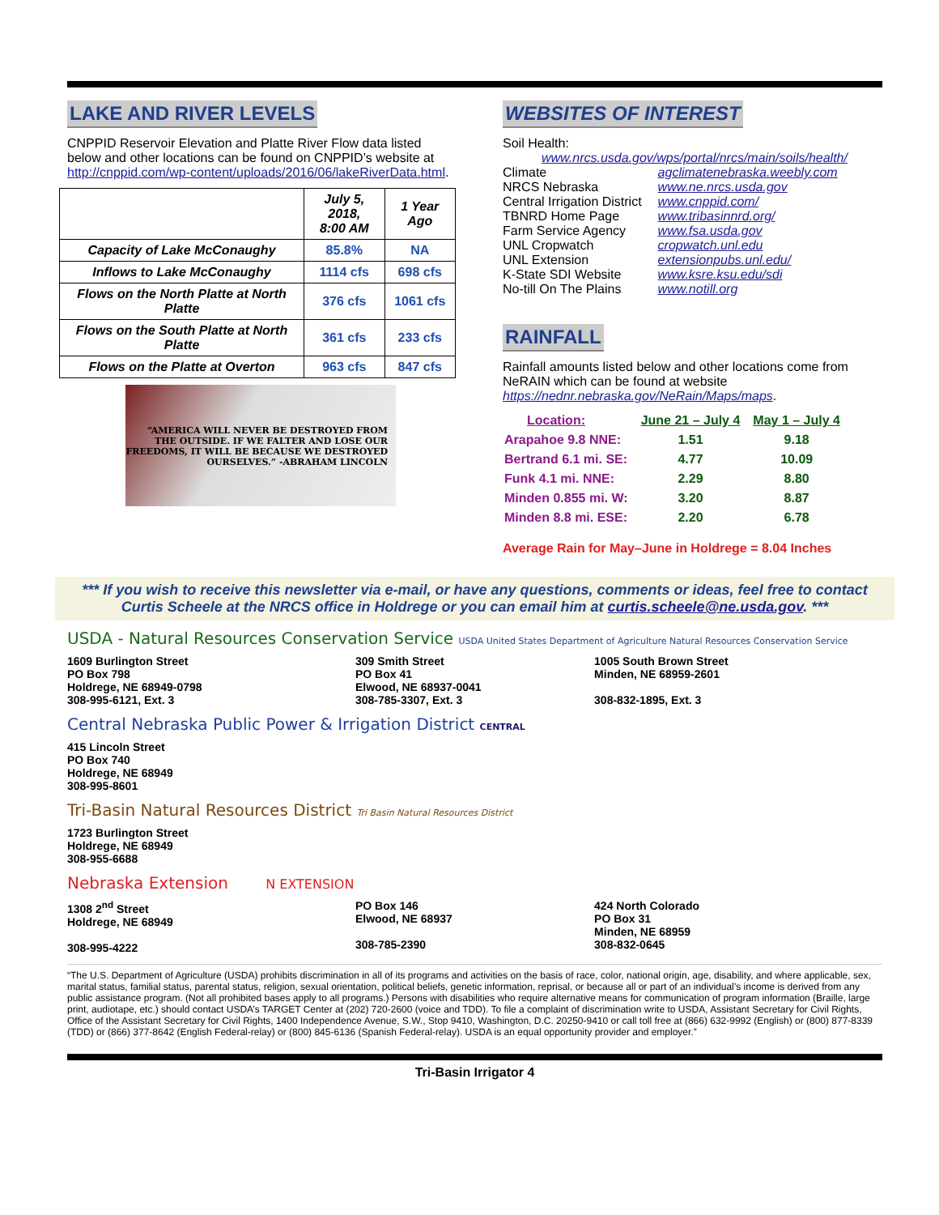LAKE AND RIVER LEVELS
CNPPID Reservoir Elevation and Platte River Flow data listed below and other locations can be found on CNPPID’s website at http://cnppid.com/wp-content/uploads/2016/06/lakeRiverData.html.
| | July 5, 2018, 8:00 AM | 1 Year Ago |
| --- | --- | --- |
| Capacity of Lake McConaughy | 85.8% | NA |
| Inflows to Lake McConaughy | 1114 cfs | 698 cfs |
| Flows on the North Platte at North Platte | 376 cfs | 1061 cfs |
| Flows on the South Platte at North Platte | 361 cfs | 233 cfs |
| Flows on the Platte at Overton | 963 cfs | 847 cfs |
“AMERICA WILL NEVER BE DESTROYED FROM THE OUTSIDE. IF WE FALTER AND LOSE OUR FREEDOMS, IT WILL BE BECAUSE WE DESTROYED OURSELVES.” -ABRAHAM LINCOLN
WEBSITES OF INTEREST
Soil Health:
www.nrcs.usda.gov/wps/portal/nrcs/main/soils/health/
| Climate | agclimatenebraska.weebly.com |
| NRCS Nebraska | www.ne.nrcs.usda.gov |
| Central Irrigation District | www.cnppid.com/ |
| TBNRD Home Page | www.tribasinnrd.org/ |
| Farm Service Agency | www.fsa.usda.gov |
| UNL Cropwatch | cropwatch.unl.edu |
| UNL Extension | extensionpubs.unl.edu/ |
| K-State SDI Website | www.ksre.ksu.edu/sdi |
| No-till On The Plains | www.notill.org |
RAINFALL
Rainfall amounts listed below and other locations come from NeRAIN which can be found at website https://nednr.nebraska.gov/NeRain/Maps/maps.
| Location: | June 21 – July 4 | May 1 – July 4 |
| Arapahoe 9.8 NNE: | 1.51 | 9.18 |
| Bertrand 6.1 mi. SE: | 4.77 | 10.09 |
| Funk 4.1 mi. NNE: | 2.29 | 8.80 |
| Minden 0.855 mi. W: | 3.20 | 8.87 |
| Minden 8.8 mi. ESE: | 2.20 | 6.78 |
Average Rain for May–June in Holdrege = 8.04 Inches
*** If you wish to receive this newsletter via e-mail, or have any questions, comments or ideas, feel free to contact Curtis Scheele at the NRCS office in Holdrege or you can email him at curtis.scheele@ne.usda.gov. ***
USDA - Natural Resources Conservation Service USDA United States Department of Agriculture Natural Resources Conservation Service
1609 Burlington Street
PO Box 798
Holdrege, NE 68949-0798
308-995-6121, Ext. 3
309 Smith Street
PO Box 41
Elwood, NE 68937-0041
308-785-3307, Ext. 3
1005 South Brown Street
Minden, NE 68959-2601
308-832-1895, Ext. 3
Central Nebraska Public Power & Irrigation District CENTRAL
415 Lincoln Street
PO Box 740
Holdrege, NE 68949
308-995-8601
Tri-Basin Natural Resources District Tri Basin Natural Resources District
1723 Burlington Street
Holdrege, NE 68949
308-955-6688
Nebraska Extension N EXTENSION
1308 2<sup>nd</sup> Street
Holdrege, NE 68949
308-995-4222
PO Box 146
Elwood, NE 68937
308-785-2390
424 North Colorado
PO Box 31
Minden, NE 68959
308-832-0645
“The U.S. Department of Agriculture (USDA) prohibits discrimination in all of its programs and activities on the basis of race, color, national origin, age, disability, and where applicable, sex, marital status, familial status, parental status, religion, sexual orientation, political beliefs, genetic information, reprisal, or because all or part of an individual’s income is derived from any public assistance program. (Not all prohibited bases apply to all programs.) Persons with disabilities who require alternative means for communication of program information (Braille, large print, audiotape, etc.) should contact USDA’s TARGET Center at (202) 720-2600 (voice and TDD). To file a complaint of discrimination write to USDA, Assistant Secretary for Civil Rights, Office of the Assistant Secretary for Civil Rights, 1400 Independence Avenue, S.W., Stop 9410, Washington, D.C. 20250-9410 or call toll free at (866) 632-9992 (English) or (800) 877-8339 (TDD) or (866) 377-8642 (English Federal-relay) or (800) 845-6136 (Spanish Federal-relay). USDA is an equal opportunity provider and employer.”
Tri-Basin Irrigator 4